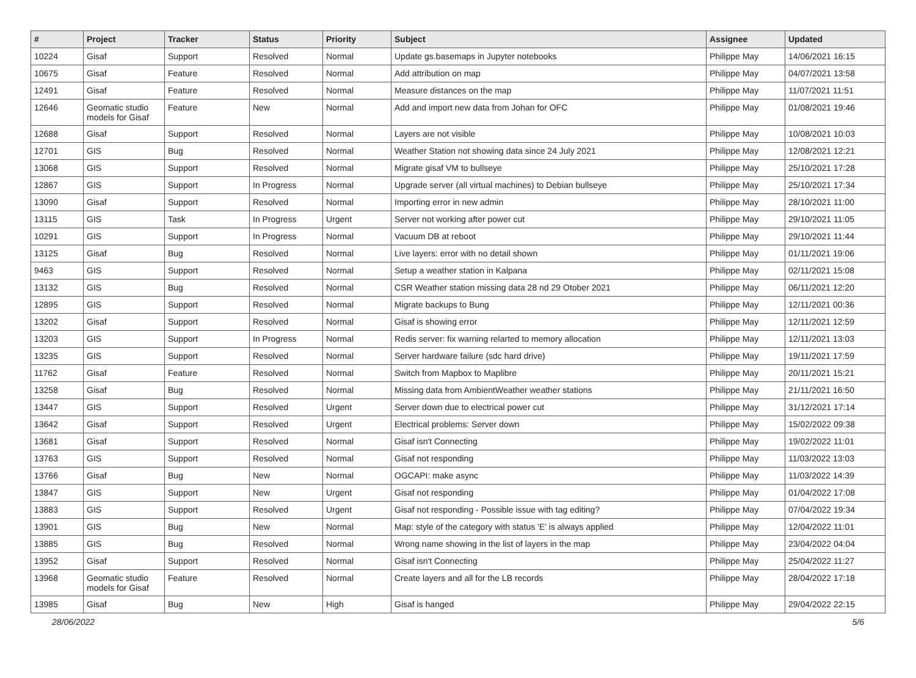| # | Project | Tracker | Status | Priority | Subject | Assignee | Updated |
| --- | --- | --- | --- | --- | --- | --- | --- |
| 10224 | Gisaf | Support | Resolved | Normal | Update gs.basemaps in Jupyter notebooks | Philippe May | 14/06/2021 16:15 |
| 10675 | Gisaf | Feature | Resolved | Normal | Add attribution on map | Philippe May | 04/07/2021 13:58 |
| 12491 | Gisaf | Feature | Resolved | Normal | Measure distances on the map | Philippe May | 11/07/2021 11:51 |
| 12646 | Geomatic studio models for Gisaf | Feature | New | Normal | Add and import new data from Johan for OFC | Philippe May | 01/08/2021 19:46 |
| 12688 | Gisaf | Support | Resolved | Normal | Layers are not visible | Philippe May | 10/08/2021 10:03 |
| 12701 | GIS | Bug | Resolved | Normal | Weather Station not showing data since 24 July 2021 | Philippe May | 12/08/2021 12:21 |
| 13068 | GIS | Support | Resolved | Normal | Migrate gisaf VM to bullseye | Philippe May | 25/10/2021 17:28 |
| 12867 | GIS | Support | In Progress | Normal | Upgrade server (all virtual machines) to Debian bullseye | Philippe May | 25/10/2021 17:34 |
| 13090 | Gisaf | Support | Resolved | Normal | Importing error in new admin | Philippe May | 28/10/2021 11:00 |
| 13115 | GIS | Task | In Progress | Urgent | Server not working after power cut | Philippe May | 29/10/2021 11:05 |
| 10291 | GIS | Support | In Progress | Normal | Vacuum DB at reboot | Philippe May | 29/10/2021 11:44 |
| 13125 | Gisaf | Bug | Resolved | Normal | Live layers: error with no detail shown | Philippe May | 01/11/2021 19:06 |
| 9463 | GIS | Support | Resolved | Normal | Setup a weather station in Kalpana | Philippe May | 02/11/2021 15:08 |
| 13132 | GIS | Bug | Resolved | Normal | CSR Weather station missing data 28 nd 29 Otober 2021 | Philippe May | 06/11/2021 12:20 |
| 12895 | GIS | Support | Resolved | Normal | Migrate backups to Bung | Philippe May | 12/11/2021 00:36 |
| 13202 | Gisaf | Support | Resolved | Normal | Gisaf is showing error | Philippe May | 12/11/2021 12:59 |
| 13203 | GIS | Support | In Progress | Normal | Redis server: fix warning relarted to memory allocation | Philippe May | 12/11/2021 13:03 |
| 13235 | GIS | Support | Resolved | Normal | Server hardware failure (sdc hard drive) | Philippe May | 19/11/2021 17:59 |
| 11762 | Gisaf | Feature | Resolved | Normal | Switch from Mapbox to Maplibre | Philippe May | 20/11/2021 15:21 |
| 13258 | Gisaf | Bug | Resolved | Normal | Missing data from AmbientWeather weather stations | Philippe May | 21/11/2021 16:50 |
| 13447 | GIS | Support | Resolved | Urgent | Server down due to electrical power cut | Philippe May | 31/12/2021 17:14 |
| 13642 | Gisaf | Support | Resolved | Urgent | Electrical problems: Server down | Philippe May | 15/02/2022 09:38 |
| 13681 | Gisaf | Support | Resolved | Normal | Gisaf isn't Connecting | Philippe May | 19/02/2022 11:01 |
| 13763 | GIS | Support | Resolved | Normal | Gisaf not responding | Philippe May | 11/03/2022 13:03 |
| 13766 | Gisaf | Bug | New | Normal | OGCAPI: make async | Philippe May | 11/03/2022 14:39 |
| 13847 | GIS | Support | New | Urgent | Gisaf not responding | Philippe May | 01/04/2022 17:08 |
| 13883 | GIS | Support | Resolved | Urgent | Gisaf not responding - Possible issue with tag editing? | Philippe May | 07/04/2022 19:34 |
| 13901 | GIS | Bug | New | Normal | Map: style of the category with status 'E' is always applied | Philippe May | 12/04/2022 11:01 |
| 13885 | GIS | Bug | Resolved | Normal | Wrong name showing in the list of layers in the map | Philippe May | 23/04/2022 04:04 |
| 13952 | Gisaf | Support | Resolved | Normal | Gisaf isn't Connecting | Philippe May | 25/04/2022 11:27 |
| 13968 | Geomatic studio models for Gisaf | Feature | Resolved | Normal | Create layers and all for the LB records | Philippe May | 28/04/2022 17:18 |
| 13985 | Gisaf | Bug | New | High | Gisaf is hanged | Philippe May | 29/04/2022 22:15 |
28/06/2022 5/6